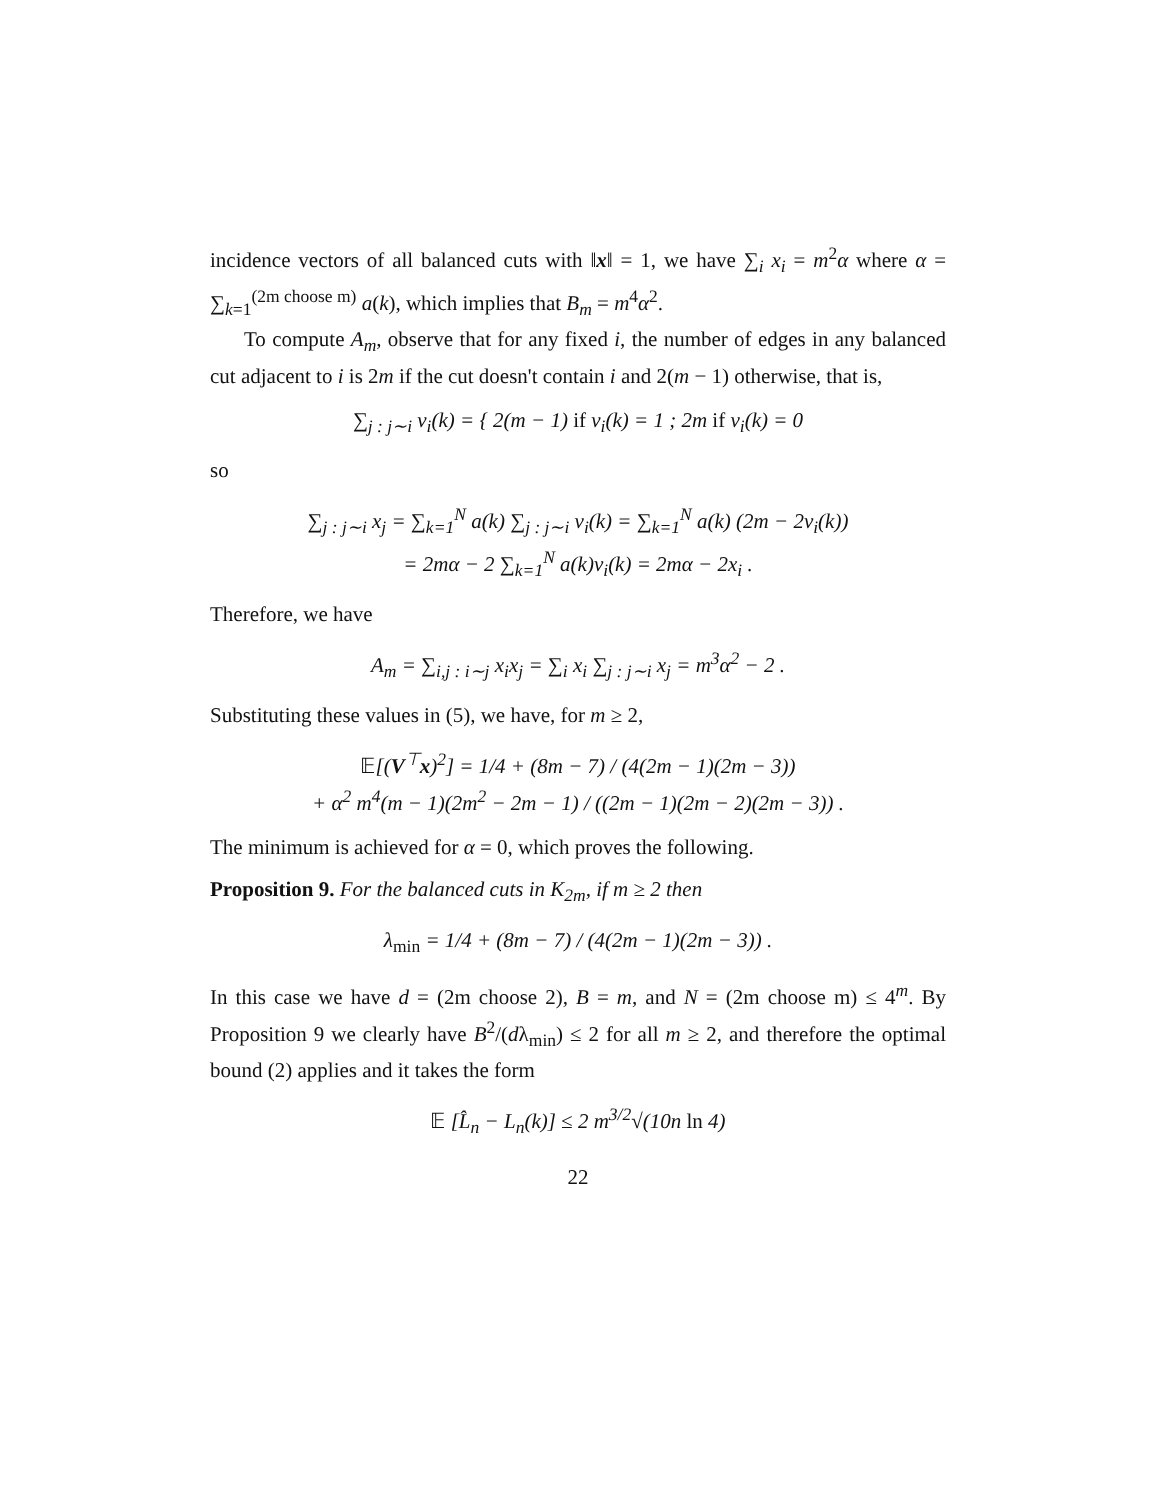incidence vectors of all balanced cuts with ‖x‖ = 1, we have ∑<sub>i</sub> x<sub>i</sub> = m<sup>2</sup>α where α = ∑<sub>k=1</sub><sup>(2m choose m)</sup> a(k), which implies that B<sub>m</sub> = m<sup>4</sup>α<sup>2</sup>.
To compute A<sub>m</sub>, observe that for any fixed i, the number of edges in any balanced cut adjacent to i is 2m if the cut doesn't contain i and 2(m − 1) otherwise, that is,
∑<sub>j : j∼i</sub> v<sub>i</sub>(k) = { 2(m − 1) if v<sub>i</sub>(k) = 1 ; 2m if v<sub>i</sub>(k) = 0
so
∑<sub>j : j∼i</sub> x<sub>j</sub> = ∑<sub>k=1</sub><sup>N</sup> a(k) ∑<sub>j : j∼i</sub> v<sub>i</sub>(k) = ∑<sub>k=1</sub><sup>N</sup> a(k) (2m − 2v<sub>i</sub>(k))
= 2mα − 2 ∑<sub>k=1</sub><sup>N</sup> a(k)v<sub>i</sub>(k) = 2mα − 2x<sub>i</sub> .
Therefore, we have
A<sub>m</sub> = ∑<sub>i,j : i∼j</sub> x<sub>i</sub>x<sub>j</sub> = ∑<sub>i</sub> x<sub>i</sub> ∑<sub>j : j∼i</sub> x<sub>j</sub> = m<sup>3</sup>α<sup>2</sup> − 2 .
Substituting these values in (5), we have, for m ≥ 2,
𝔼[(V<sup>⊤</sup>x)<sup>2</sup>] = 1/4 + (8m − 7) / (4(2m − 1)(2m − 3))
+ α<sup>2</sup> m<sup>4</sup>(m − 1)(2m<sup>2</sup> − 2m − 1) / ((2m − 1)(2m − 2)(2m − 3)) .
The minimum is achieved for α = 0, which proves the following.
Proposition 9. For the balanced cuts in K<sub>2m</sub>, if m ≥ 2 then
λ<sub>min</sub> = 1/4 + (8m − 7) / (4(2m − 1)(2m − 3)) .
In this case we have d = (2m choose 2), B = m, and N = (2m choose m) ≤ 4<sup>m</sup>. By Proposition 9 we clearly have B<sup>2</sup>/(dλ<sub>min</sub>) ≤ 2 for all m ≥ 2, and therefore the optimal bound (2) applies and it takes the form
𝔼 [L̂<sub>n</sub> − L<sub>n</sub>(k)] ≤ 2 m<sup>3/2</sup>√(10n ln 4)
22